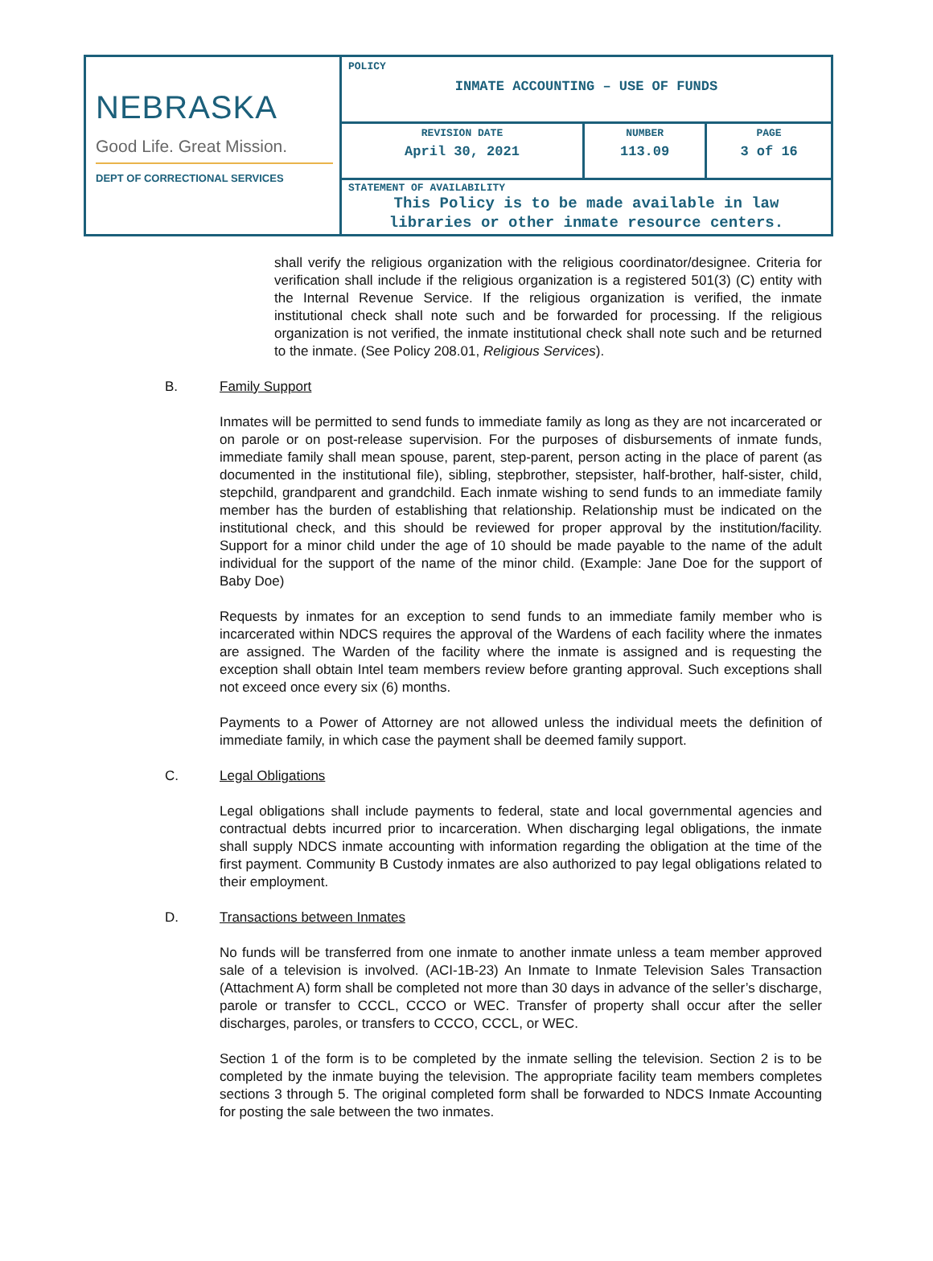| NEBRASKA Good Life. Great Mission. DEPT OF CORRECTIONAL SERVICES | POLICY INMATE ACCOUNTING – USE OF FUNDS | | |
| | REVISION DATE April 30, 2021 | NUMBER 113.09 | PAGE 3 of 16 |
| | STATEMENT OF AVAILABILITY This Policy is to be made available in law libraries or other inmate resource centers. | | |
shall verify the religious organization with the religious coordinator/designee. Criteria for verification shall include if the religious organization is a registered 501(3) (C) entity with the Internal Revenue Service. If the religious organization is verified, the inmate institutional check shall note such and be forwarded for processing. If the religious organization is not verified, the inmate institutional check shall note such and be returned to the inmate. (See Policy 208.01, Religious Services).
B. Family Support
Inmates will be permitted to send funds to immediate family as long as they are not incarcerated or on parole or on post-release supervision. For the purposes of disbursements of inmate funds, immediate family shall mean spouse, parent, step-parent, person acting in the place of parent (as documented in the institutional file), sibling, stepbrother, stepsister, half-brother, half-sister, child, stepchild, grandparent and grandchild. Each inmate wishing to send funds to an immediate family member has the burden of establishing that relationship. Relationship must be indicated on the institutional check, and this should be reviewed for proper approval by the institution/facility. Support for a minor child under the age of 10 should be made payable to the name of the adult individual for the support of the name of the minor child. (Example: Jane Doe for the support of Baby Doe)
Requests by inmates for an exception to send funds to an immediate family member who is incarcerated within NDCS requires the approval of the Wardens of each facility where the inmates are assigned. The Warden of the facility where the inmate is assigned and is requesting the exception shall obtain Intel team members review before granting approval. Such exceptions shall not exceed once every six (6) months.
Payments to a Power of Attorney are not allowed unless the individual meets the definition of immediate family, in which case the payment shall be deemed family support.
C. Legal Obligations
Legal obligations shall include payments to federal, state and local governmental agencies and contractual debts incurred prior to incarceration. When discharging legal obligations, the inmate shall supply NDCS inmate accounting with information regarding the obligation at the time of the first payment. Community B Custody inmates are also authorized to pay legal obligations related to their employment.
D. Transactions between Inmates
No funds will be transferred from one inmate to another inmate unless a team member approved sale of a television is involved. (ACI-1B-23) An Inmate to Inmate Television Sales Transaction (Attachment A) form shall be completed not more than 30 days in advance of the seller’s discharge, parole or transfer to CCCL, CCCO or WEC. Transfer of property shall occur after the seller discharges, paroles, or transfers to CCCO, CCCL, or WEC.
Section 1 of the form is to be completed by the inmate selling the television. Section 2 is to be completed by the inmate buying the television. The appropriate facility team members completes sections 3 through 5. The original completed form shall be forwarded to NDCS Inmate Accounting for posting the sale between the two inmates.